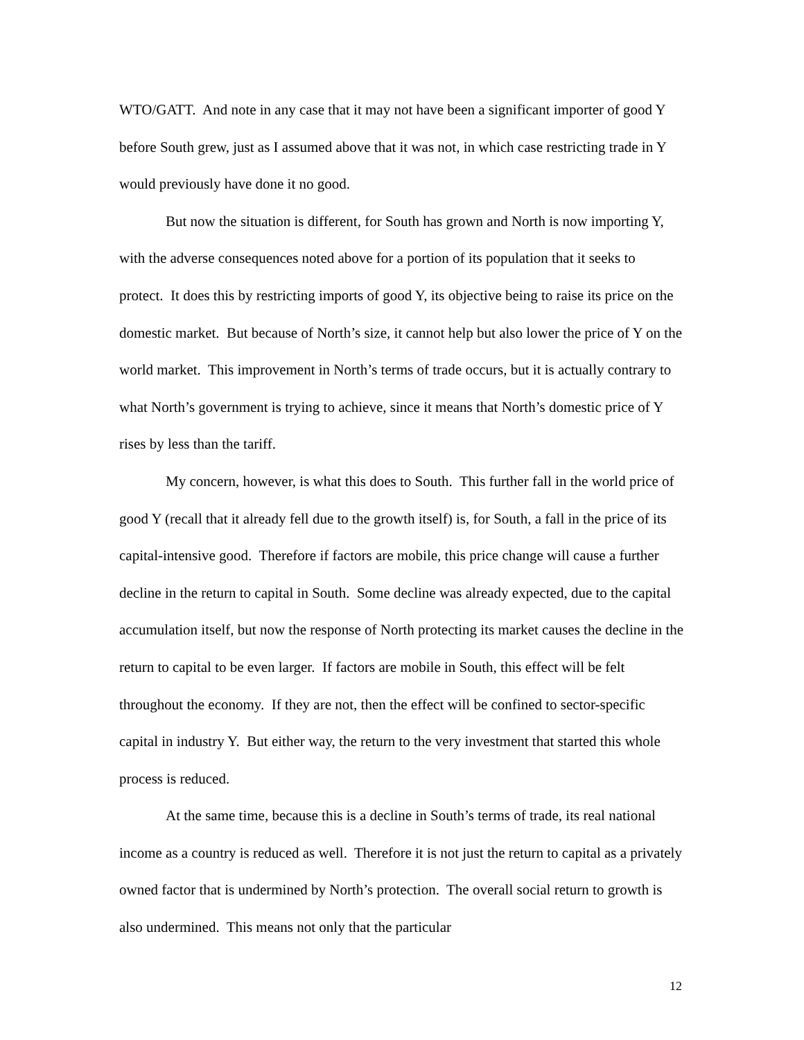WTO/GATT. And note in any case that it may not have been a significant importer of good Y before South grew, just as I assumed above that it was not, in which case restricting trade in Y would previously have done it no good.
But now the situation is different, for South has grown and North is now importing Y, with the adverse consequences noted above for a portion of its population that it seeks to protect. It does this by restricting imports of good Y, its objective being to raise its price on the domestic market. But because of North’s size, it cannot help but also lower the price of Y on the world market. This improvement in North’s terms of trade occurs, but it is actually contrary to what North’s government is trying to achieve, since it means that North’s domestic price of Y rises by less than the tariff.
My concern, however, is what this does to South. This further fall in the world price of good Y (recall that it already fell due to the growth itself) is, for South, a fall in the price of its capital-intensive good. Therefore if factors are mobile, this price change will cause a further decline in the return to capital in South. Some decline was already expected, due to the capital accumulation itself, but now the response of North protecting its market causes the decline in the return to capital to be even larger. If factors are mobile in South, this effect will be felt throughout the economy. If they are not, then the effect will be confined to sector-specific capital in industry Y. But either way, the return to the very investment that started this whole process is reduced.
At the same time, because this is a decline in South’s terms of trade, its real national income as a country is reduced as well. Therefore it is not just the return to capital as a privately owned factor that is undermined by North’s protection. The overall social return to growth is also undermined. This means not only that the particular
12